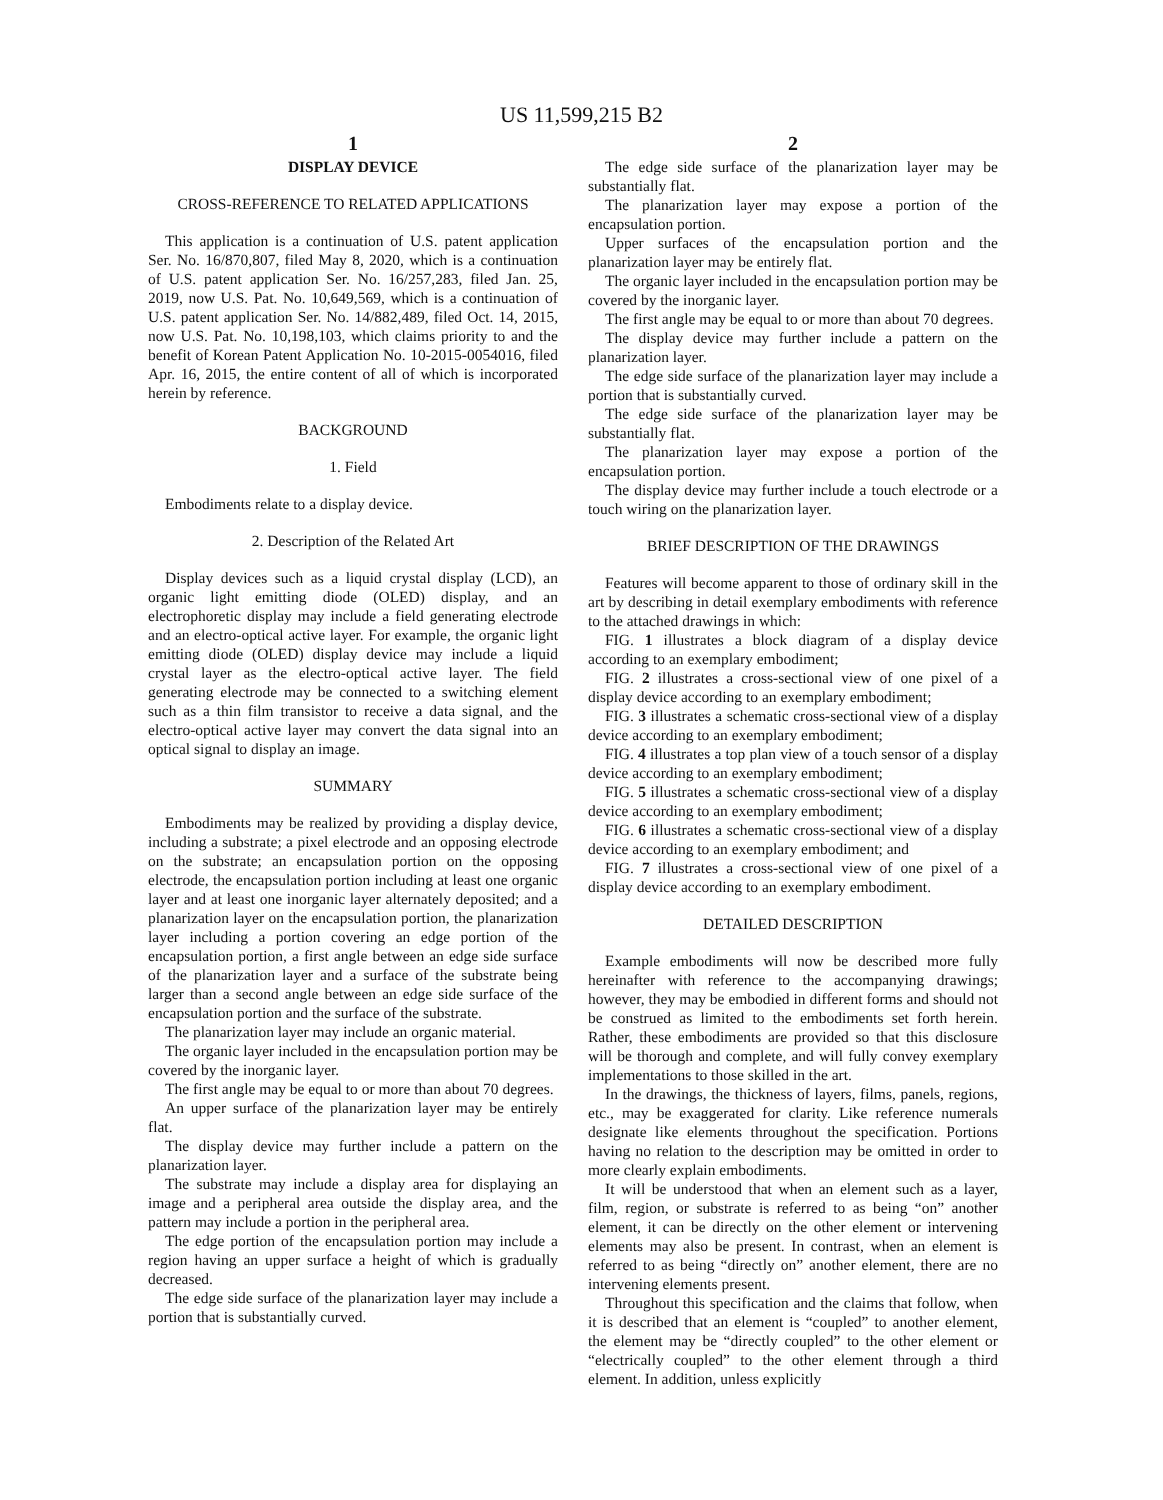US 11,599,215 B2
1
DISPLAY DEVICE
CROSS-REFERENCE TO RELATED APPLICATIONS
This application is a continuation of U.S. patent application Ser. No. 16/870,807, filed May 8, 2020, which is a continuation of U.S. patent application Ser. No. 16/257,283, filed Jan. 25, 2019, now U.S. Pat. No. 10,649,569, which is a continuation of U.S. patent application Ser. No. 14/882,489, filed Oct. 14, 2015, now U.S. Pat. No. 10,198,103, which claims priority to and the benefit of Korean Patent Application No. 10-2015-0054016, filed Apr. 16, 2015, the entire content of all of which is incorporated herein by reference.
BACKGROUND
1. Field
Embodiments relate to a display device.
2. Description of the Related Art
Display devices such as a liquid crystal display (LCD), an organic light emitting diode (OLED) display, and an electrophoretic display may include a field generating electrode and an electro-optical active layer. For example, the organic light emitting diode (OLED) display device may include a liquid crystal layer as the electro-optical active layer. The field generating electrode may be connected to a switching element such as a thin film transistor to receive a data signal, and the electro-optical active layer may convert the data signal into an optical signal to display an image.
SUMMARY
Embodiments may be realized by providing a display device, including a substrate; a pixel electrode and an opposing electrode on the substrate; an encapsulation portion on the opposing electrode, the encapsulation portion including at least one organic layer and at least one inorganic layer alternately deposited; and a planarization layer on the encapsulation portion, the planarization layer including a portion covering an edge portion of the encapsulation portion, a first angle between an edge side surface of the planarization layer and a surface of the substrate being larger than a second angle between an edge side surface of the encapsulation portion and the surface of the substrate.
The planarization layer may include an organic material.
The organic layer included in the encapsulation portion may be covered by the inorganic layer.
The first angle may be equal to or more than about 70 degrees.
An upper surface of the planarization layer may be entirely flat.
The display device may further include a pattern on the planarization layer.
The substrate may include a display area for displaying an image and a peripheral area outside the display area, and the pattern may include a portion in the peripheral area.
The edge portion of the encapsulation portion may include a region having an upper surface a height of which is gradually decreased.
The edge side surface of the planarization layer may include a portion that is substantially curved.
2
The edge side surface of the planarization layer may be substantially flat.
The planarization layer may expose a portion of the encapsulation portion.
Upper surfaces of the encapsulation portion and the planarization layer may be entirely flat.
The organic layer included in the encapsulation portion may be covered by the inorganic layer.
The first angle may be equal to or more than about 70 degrees.
The display device may further include a pattern on the planarization layer.
The edge side surface of the planarization layer may include a portion that is substantially curved.
The edge side surface of the planarization layer may be substantially flat.
The planarization layer may expose a portion of the encapsulation portion.
The display device may further include a touch electrode or a touch wiring on the planarization layer.
BRIEF DESCRIPTION OF THE DRAWINGS
Features will become apparent to those of ordinary skill in the art by describing in detail exemplary embodiments with reference to the attached drawings in which:
FIG. 1 illustrates a block diagram of a display device according to an exemplary embodiment;
FIG. 2 illustrates a cross-sectional view of one pixel of a display device according to an exemplary embodiment;
FIG. 3 illustrates a schematic cross-sectional view of a display device according to an exemplary embodiment;
FIG. 4 illustrates a top plan view of a touch sensor of a display device according to an exemplary embodiment;
FIG. 5 illustrates a schematic cross-sectional view of a display device according to an exemplary embodiment;
FIG. 6 illustrates a schematic cross-sectional view of a display device according to an exemplary embodiment; and
FIG. 7 illustrates a cross-sectional view of one pixel of a display device according to an exemplary embodiment.
DETAILED DESCRIPTION
Example embodiments will now be described more fully hereinafter with reference to the accompanying drawings; however, they may be embodied in different forms and should not be construed as limited to the embodiments set forth herein. Rather, these embodiments are provided so that this disclosure will be thorough and complete, and will fully convey exemplary implementations to those skilled in the art.
In the drawings, the thickness of layers, films, panels, regions, etc., may be exaggerated for clarity. Like reference numerals designate like elements throughout the specification. Portions having no relation to the description may be omitted in order to more clearly explain embodiments.
It will be understood that when an element such as a layer, film, region, or substrate is referred to as being “on” another element, it can be directly on the other element or intervening elements may also be present. In contrast, when an element is referred to as being “directly on” another element, there are no intervening elements present.
Throughout this specification and the claims that follow, when it is described that an element is “coupled” to another element, the element may be “directly coupled” to the other element or “electrically coupled” to the other element through a third element. In addition, unless explicitly